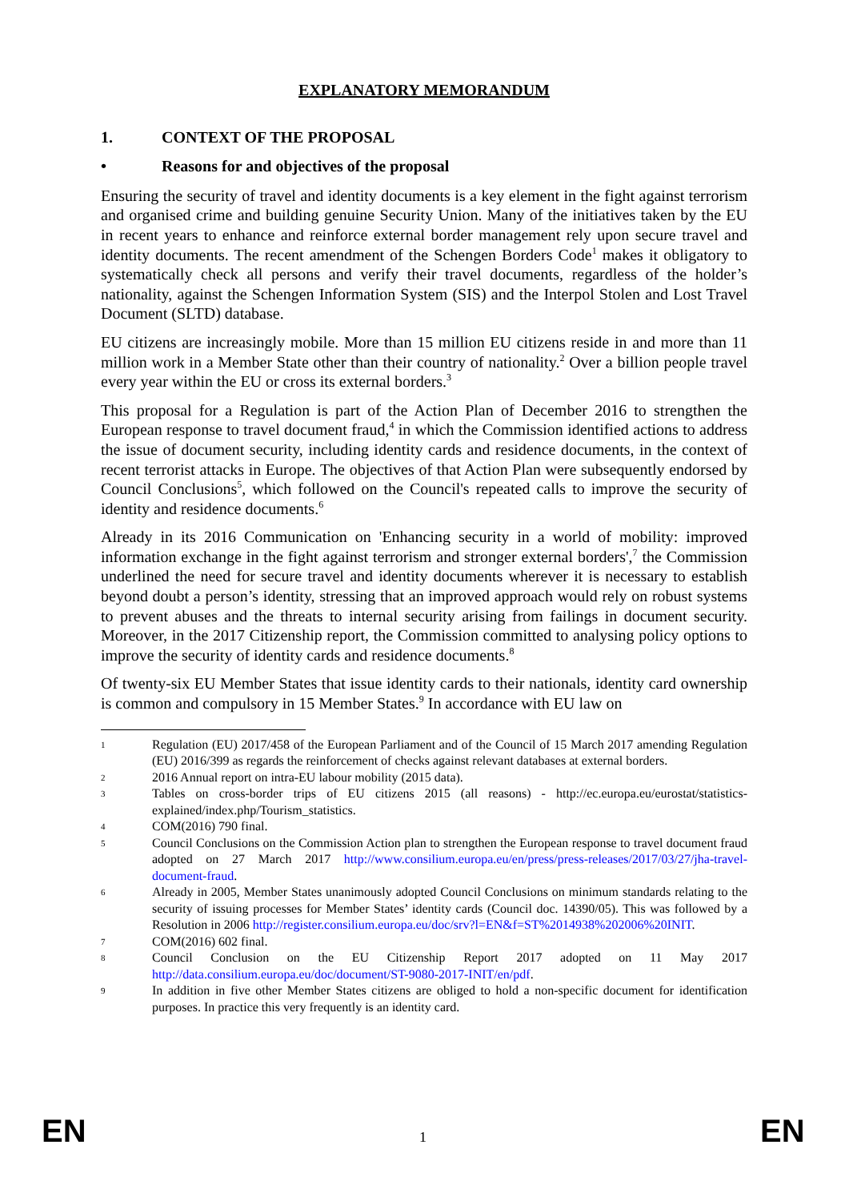EXPLANATORY MEMORANDUM
1. CONTEXT OF THE PROPOSAL
• Reasons for and objectives of the proposal
Ensuring the security of travel and identity documents is a key element in the fight against terrorism and organised crime and building genuine Security Union. Many of the initiatives taken by the EU in recent years to enhance and reinforce external border management rely upon secure travel and identity documents. The recent amendment of the Schengen Borders Code<sup>1</sup> makes it obligatory to systematically check all persons and verify their travel documents, regardless of the holder’s nationality, against the Schengen Information System (SIS) and the Interpol Stolen and Lost Travel Document (SLTD) database.
EU citizens are increasingly mobile. More than 15 million EU citizens reside in and more than 11 million work in a Member State other than their country of nationality.<sup>2</sup> Over a billion people travel every year within the EU or cross its external borders.<sup>3</sup>
This proposal for a Regulation is part of the Action Plan of December 2016 to strengthen the European response to travel document fraud,<sup>4</sup> in which the Commission identified actions to address the issue of document security, including identity cards and residence documents, in the context of recent terrorist attacks in Europe. The objectives of that Action Plan were subsequently endorsed by Council Conclusions<sup>5</sup>, which followed on the Council's repeated calls to improve the security of identity and residence documents.<sup>6</sup>
Already in its 2016 Communication on 'Enhancing security in a world of mobility: improved information exchange in the fight against terrorism and stronger external borders',<sup>7</sup> the Commission underlined the need for secure travel and identity documents wherever it is necessary to establish beyond doubt a person’s identity, stressing that an improved approach would rely on robust systems to prevent abuses and the threats to internal security arising from failings in document security. Moreover, in the 2017 Citizenship report, the Commission committed to analysing policy options to improve the security of identity cards and residence documents.<sup>8</sup>
Of twenty-six EU Member States that issue identity cards to their nationals, identity card ownership is common and compulsory in 15 Member States.<sup>9</sup> In accordance with EU law on
1 Regulation (EU) 2017/458 of the European Parliament and of the Council of 15 March 2017 amending Regulation (EU) 2016/399 as regards the reinforcement of checks against relevant databases at external borders.
2 2016 Annual report on intra-EU labour mobility (2015 data).
3 Tables on cross-border trips of EU citizens 2015 (all reasons) - http://ec.europa.eu/eurostat/statistics-explained/index.php/Tourism_statistics.
4 COM(2016) 790 final.
5 Council Conclusions on the Commission Action plan to strengthen the European response to travel document fraud adopted on 27 March 2017 http://www.consilium.europa.eu/en/press/press-releases/2017/03/27/jha-travel-document-fraud.
6 Already in 2005, Member States unanimously adopted Council Conclusions on minimum standards relating to the security of issuing processes for Member States’ identity cards (Council doc. 14390/05). This was followed by a Resolution in 2006 http://register.consilium.europa.eu/doc/srv?l=EN&f=ST%2014938%202006%20INIT.
7 COM(2016) 602 final.
8 Council Conclusion on the EU Citizenship Report 2017 adopted on 11 May 2017 http://data.consilium.europa.eu/doc/document/ST-9080-2017-INIT/en/pdf.
9 In addition in five other Member States citizens are obliged to hold a non-specific document for identification purposes. In practice this very frequently is an identity card.
EN 1 EN